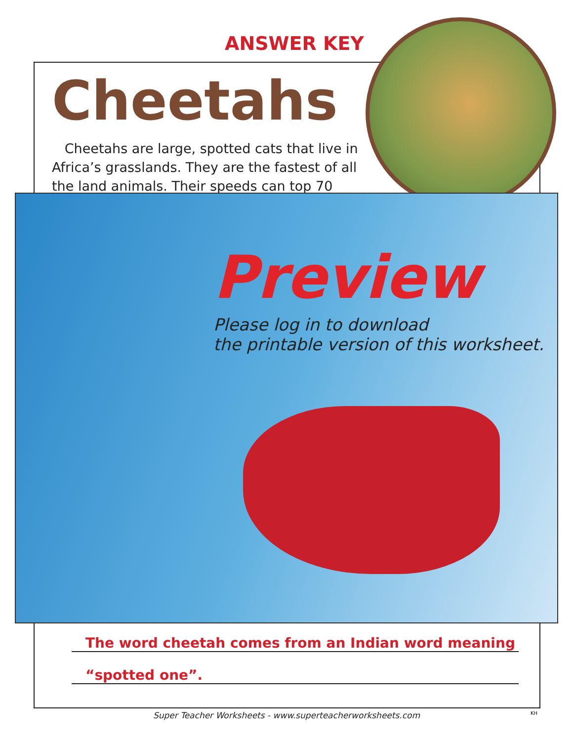ANSWER KEY
Cheetahs
Cheetahs are large, spotted cats that live in Africa’s grasslands. They are the fastest of all the land animals. Their speeds can top 70
Preview
Please log in to download
the printable version of this worksheet.
The word cheetah comes from an Indian word meaning
“spotted one”.
Super Teacher Worksheets - www.superteacherworksheets.com KH